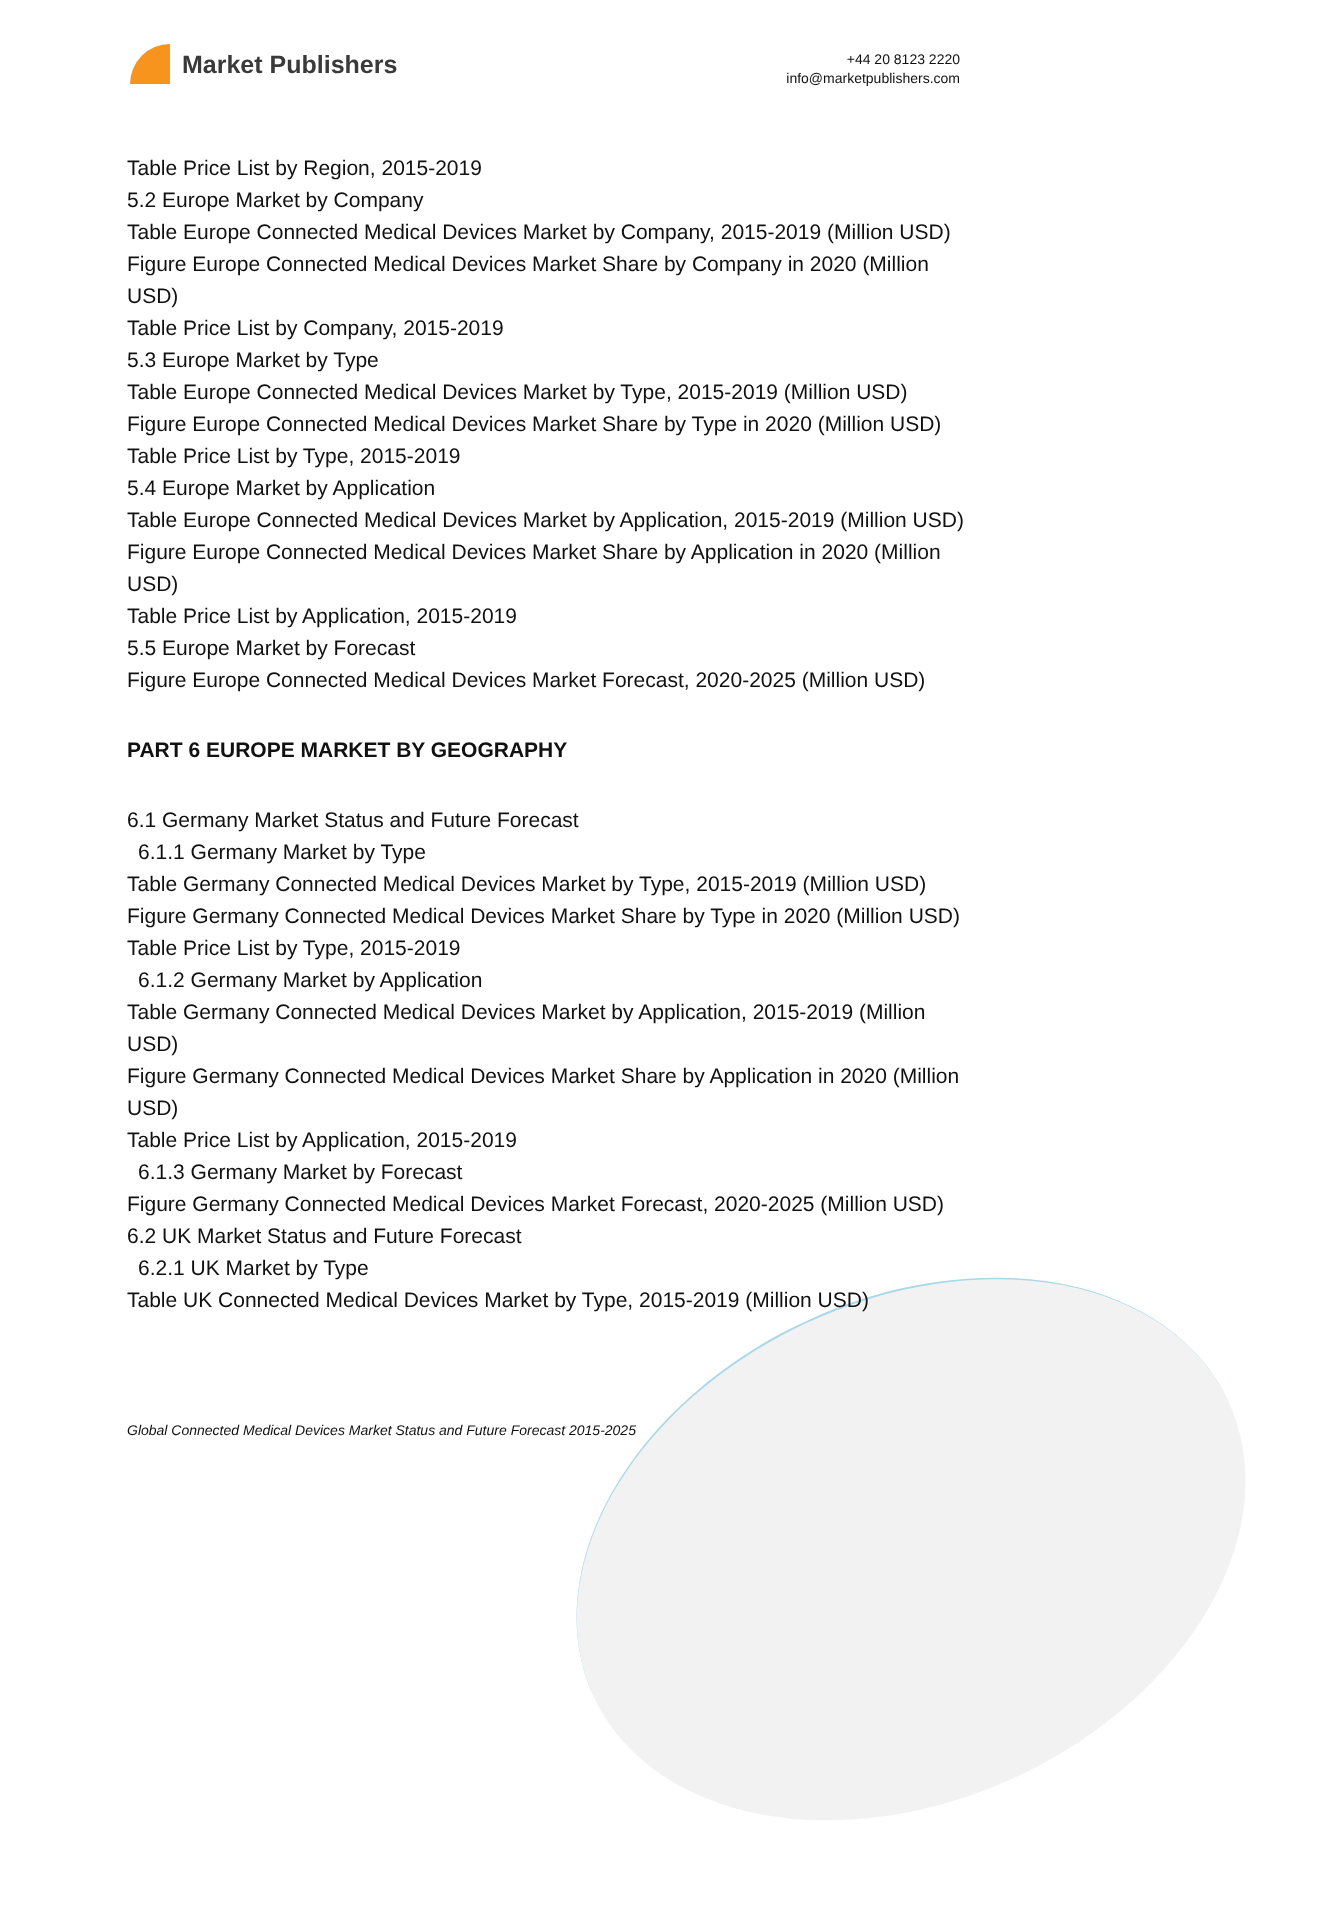Market Publishers
+44 20 8123 2220
info@marketpublishers.com
Table Price List by Region, 2015-2019
5.2 Europe Market by Company
Table Europe Connected Medical Devices Market by Company, 2015-2019 (Million USD)
Figure Europe Connected Medical Devices Market Share by Company in 2020 (Million USD)
Table Price List by Company, 2015-2019
5.3 Europe Market by Type
Table Europe Connected Medical Devices Market by Type, 2015-2019 (Million USD)
Figure Europe Connected Medical Devices Market Share by Type in 2020 (Million USD)
Table Price List by Type, 2015-2019
5.4 Europe Market by Application
Table Europe Connected Medical Devices Market by Application, 2015-2019 (Million USD)
Figure Europe Connected Medical Devices Market Share by Application in 2020 (Million USD)
Table Price List by Application, 2015-2019
5.5 Europe Market by Forecast
Figure Europe Connected Medical Devices Market Forecast, 2020-2025 (Million USD)
PART 6 EUROPE MARKET BY GEOGRAPHY
6.1 Germany Market Status and Future Forecast
6.1.1 Germany Market by Type
Table Germany Connected Medical Devices Market by Type, 2015-2019 (Million USD)
Figure Germany Connected Medical Devices Market Share by Type in 2020 (Million USD)
Table Price List by Type, 2015-2019
6.1.2 Germany Market by Application
Table Germany Connected Medical Devices Market by Application, 2015-2019 (Million USD)
Figure Germany Connected Medical Devices Market Share by Application in 2020 (Million USD)
Table Price List by Application, 2015-2019
6.1.3 Germany Market by Forecast
Figure Germany Connected Medical Devices Market Forecast, 2020-2025 (Million USD)
6.2 UK Market Status and Future Forecast
6.2.1 UK Market by Type
Table UK Connected Medical Devices Market by Type, 2015-2019 (Million USD)
Global Connected Medical Devices Market Status and Future Forecast 2015-2025